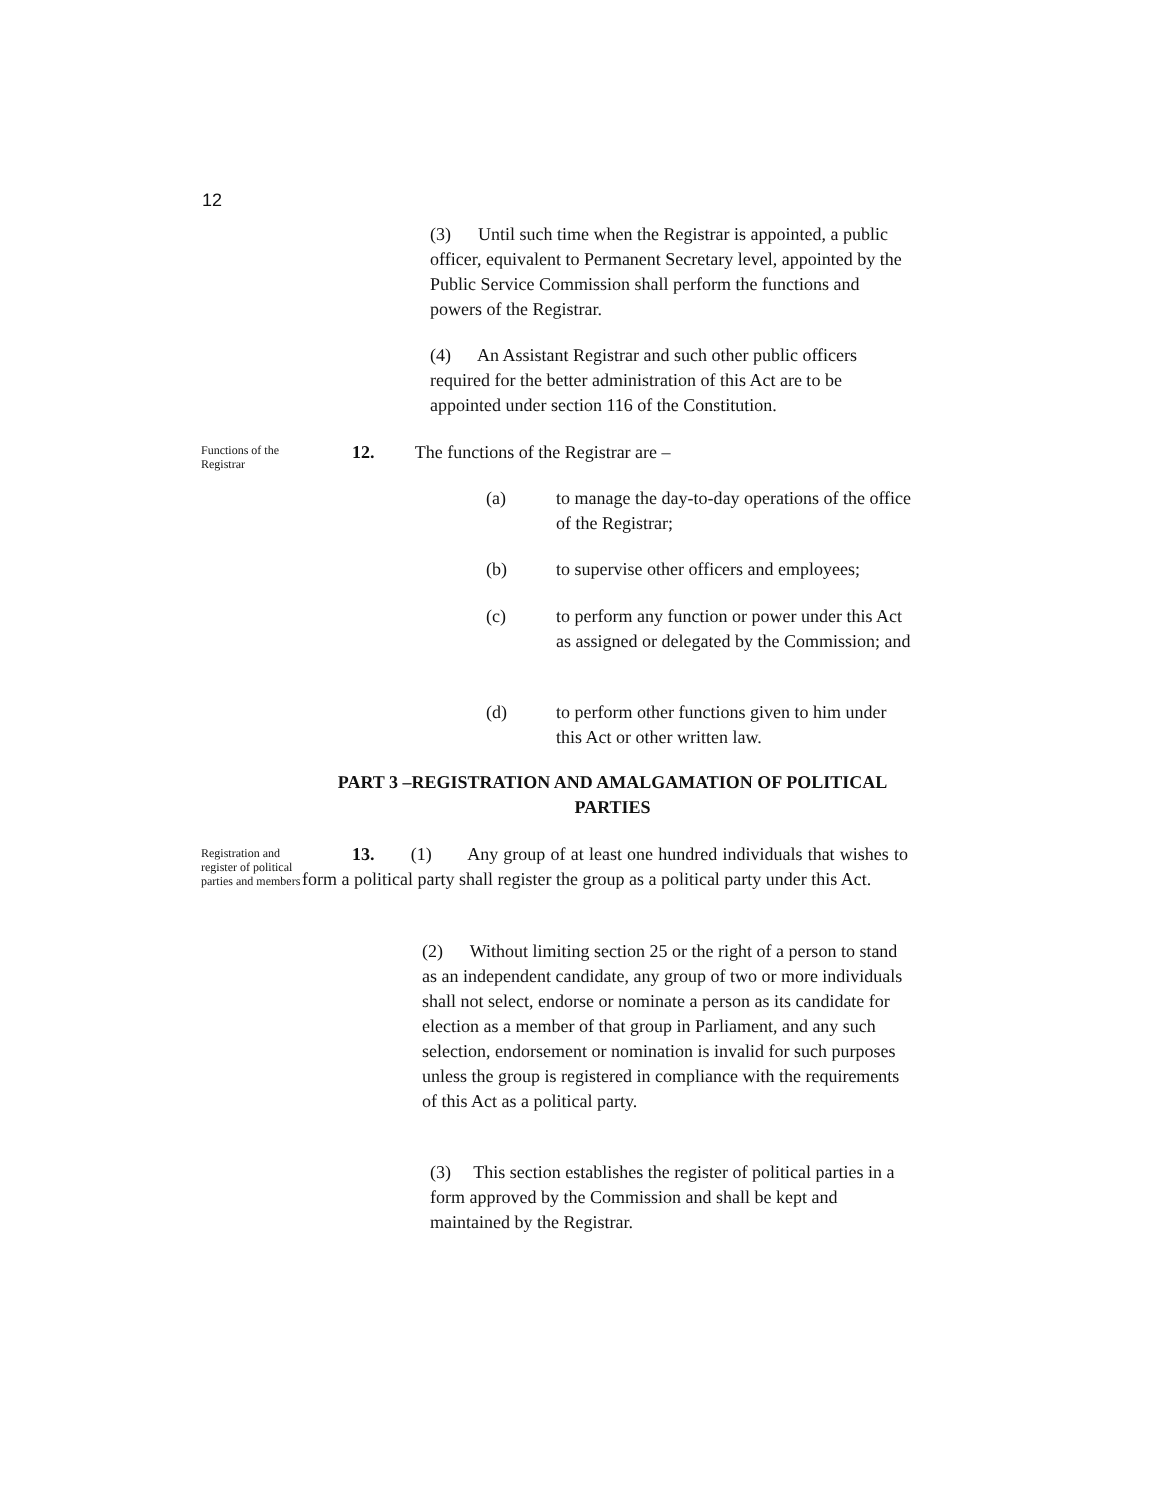12
(3) Until such time when the Registrar is appointed, a public officer, equivalent to Permanent Secretary level, appointed by the Public Service Commission shall perform the functions and powers of the Registrar.
(4) An Assistant Registrar and such other public officers required for the better administration of this Act are to be appointed under section 116 of the Constitution.
Functions of the Registrar
12. The functions of the Registrar are –
(a)
to manage the day-to-day operations of the office of the Registrar;
(b)
to supervise other officers and employees;
(c)
to perform any function or power under this Act as assigned or delegated by the Commission; and
(d)
to perform other functions given to him under this Act or other written law.
PART 3 –REGISTRATION AND AMALGAMATION OF POLITICAL PARTIES
Registration and register of political parties and members
13. (1) Any group of at least one hundred individuals that wishes to form a political party shall register the group as a political party under this Act.
(2) Without limiting section 25 or the right of a person to stand as an independent candidate, any group of two or more individuals shall not select, endorse or nominate a person as its candidate for election as a member of that group in Parliament, and any such selection, endorsement or nomination is invalid for such purposes unless the group is registered in compliance with the requirements of this Act as a political party.
(3) This section establishes the register of political parties in a form approved by the Commission and shall be kept and maintained by the Registrar.